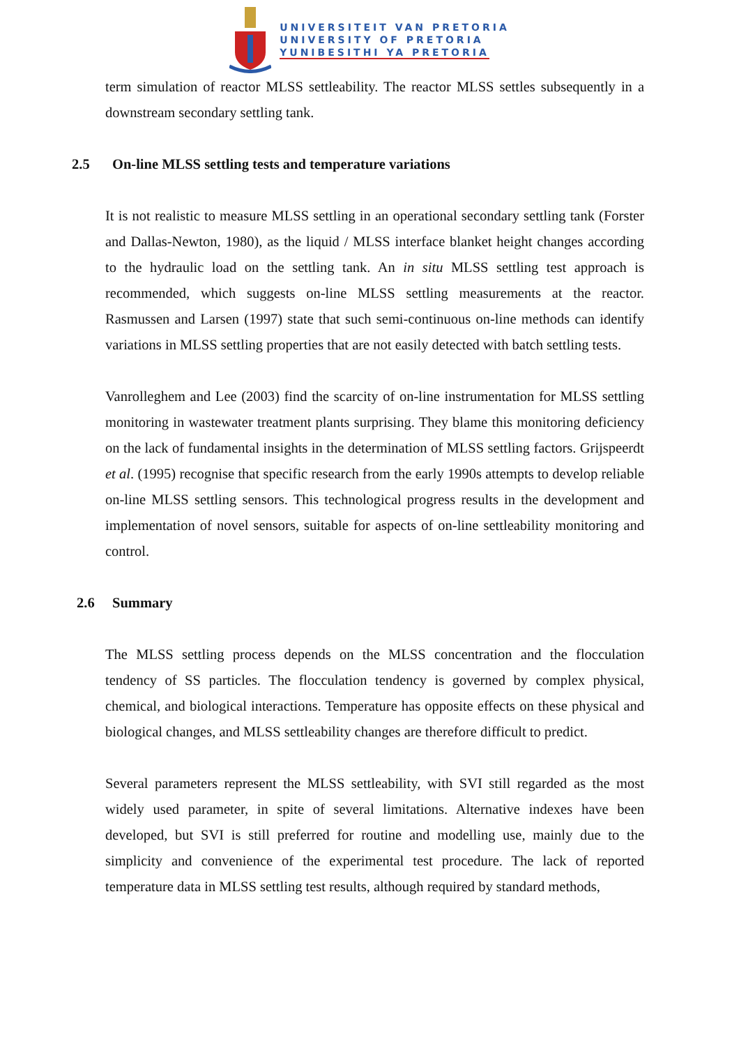UNIVERSITEIT VAN PRETORIA
UNIVERSITY OF PRETORIA
YUNIBESITHI YA PRETORIA
term simulation of reactor MLSS settleability. The reactor MLSS settles subsequently in a downstream secondary settling tank.
2.5 On-line MLSS settling tests and temperature variations
It is not realistic to measure MLSS settling in an operational secondary settling tank (Forster and Dallas-Newton, 1980), as the liquid / MLSS interface blanket height changes according to the hydraulic load on the settling tank. An in situ MLSS settling test approach is recommended, which suggests on-line MLSS settling measurements at the reactor. Rasmussen and Larsen (1997) state that such semi-continuous on-line methods can identify variations in MLSS settling properties that are not easily detected with batch settling tests.
Vanrolleghem and Lee (2003) find the scarcity of on-line instrumentation for MLSS settling monitoring in wastewater treatment plants surprising. They blame this monitoring deficiency on the lack of fundamental insights in the determination of MLSS settling factors. Grijspeerdt et al. (1995) recognise that specific research from the early 1990s attempts to develop reliable on-line MLSS settling sensors. This technological progress results in the development and implementation of novel sensors, suitable for aspects of on-line settleability monitoring and control.
2.6 Summary
The MLSS settling process depends on the MLSS concentration and the flocculation tendency of SS particles. The flocculation tendency is governed by complex physical, chemical, and biological interactions. Temperature has opposite effects on these physical and biological changes, and MLSS settleability changes are therefore difficult to predict.
Several parameters represent the MLSS settleability, with SVI still regarded as the most widely used parameter, in spite of several limitations. Alternative indexes have been developed, but SVI is still preferred for routine and modelling use, mainly due to the simplicity and convenience of the experimental test procedure. The lack of reported temperature data in MLSS settling test results, although required by standard methods,